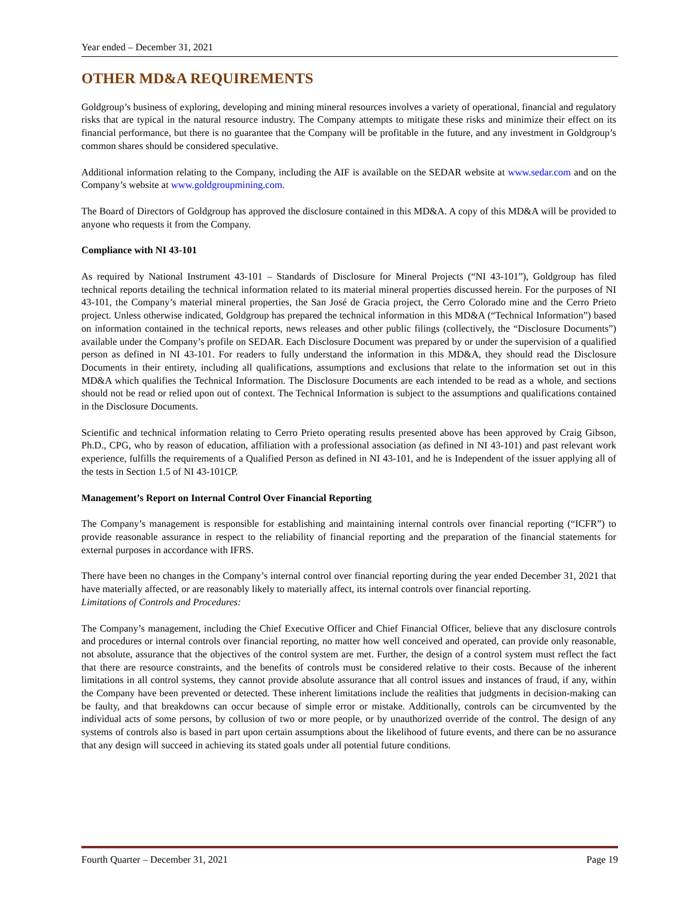Year ended – December 31, 2021
OTHER MD&A REQUIREMENTS
Goldgroup’s business of exploring, developing and mining mineral resources involves a variety of operational, financial and regulatory risks that are typical in the natural resource industry. The Company attempts to mitigate these risks and minimize their effect on its financial performance, but there is no guarantee that the Company will be profitable in the future, and any investment in Goldgroup’s common shares should be considered speculative.
Additional information relating to the Company, including the AIF is available on the SEDAR website at www.sedar.com and on the Company’s website at www.goldgroupmining.com.
The Board of Directors of Goldgroup has approved the disclosure contained in this MD&A. A copy of this MD&A will be provided to anyone who requests it from the Company.
Compliance with NI 43-101
As required by National Instrument 43-101 – Standards of Disclosure for Mineral Projects (“NI 43-101”), Goldgroup has filed technical reports detailing the technical information related to its material mineral properties discussed herein. For the purposes of NI 43-101, the Company’s material mineral properties, the San José de Gracia project, the Cerro Colorado mine and the Cerro Prieto project. Unless otherwise indicated, Goldgroup has prepared the technical information in this MD&A (“Technical Information”) based on information contained in the technical reports, news releases and other public filings (collectively, the “Disclosure Documents”) available under the Company’s profile on SEDAR. Each Disclosure Document was prepared by or under the supervision of a qualified person as defined in NI 43-101. For readers to fully understand the information in this MD&A, they should read the Disclosure Documents in their entirety, including all qualifications, assumptions and exclusions that relate to the information set out in this MD&A which qualifies the Technical Information. The Disclosure Documents are each intended to be read as a whole, and sections should not be read or relied upon out of context. The Technical Information is subject to the assumptions and qualifications contained in the Disclosure Documents.
Scientific and technical information relating to Cerro Prieto operating results presented above has been approved by Craig Gibson, Ph.D., CPG, who by reason of education, affiliation with a professional association (as defined in NI 43-101) and past relevant work experience, fulfills the requirements of a Qualified Person as defined in NI 43-101, and he is Independent of the issuer applying all of the tests in Section 1.5 of NI 43-101CP.
Management’s Report on Internal Control Over Financial Reporting
The Company’s management is responsible for establishing and maintaining internal controls over financial reporting (“ICFR”) to provide reasonable assurance in respect to the reliability of financial reporting and the preparation of the financial statements for external purposes in accordance with IFRS.
There have been no changes in the Company’s internal control over financial reporting during the year ended December 31, 2021 that have materially affected, or are reasonably likely to materially affect, its internal controls over financial reporting.
Limitations of Controls and Procedures:
The Company’s management, including the Chief Executive Officer and Chief Financial Officer, believe that any disclosure controls and procedures or internal controls over financial reporting, no matter how well conceived and operated, can provide only reasonable, not absolute, assurance that the objectives of the control system are met. Further, the design of a control system must reflect the fact that there are resource constraints, and the benefits of controls must be considered relative to their costs. Because of the inherent limitations in all control systems, they cannot provide absolute assurance that all control issues and instances of fraud, if any, within the Company have been prevented or detected. These inherent limitations include the realities that judgments in decision-making can be faulty, and that breakdowns can occur because of simple error or mistake. Additionally, controls can be circumvented by the individual acts of some persons, by collusion of two or more people, or by unauthorized override of the control. The design of any systems of controls also is based in part upon certain assumptions about the likelihood of future events, and there can be no assurance that any design will succeed in achieving its stated goals under all potential future conditions.
Fourth Quarter – December 31, 2021 Page 19